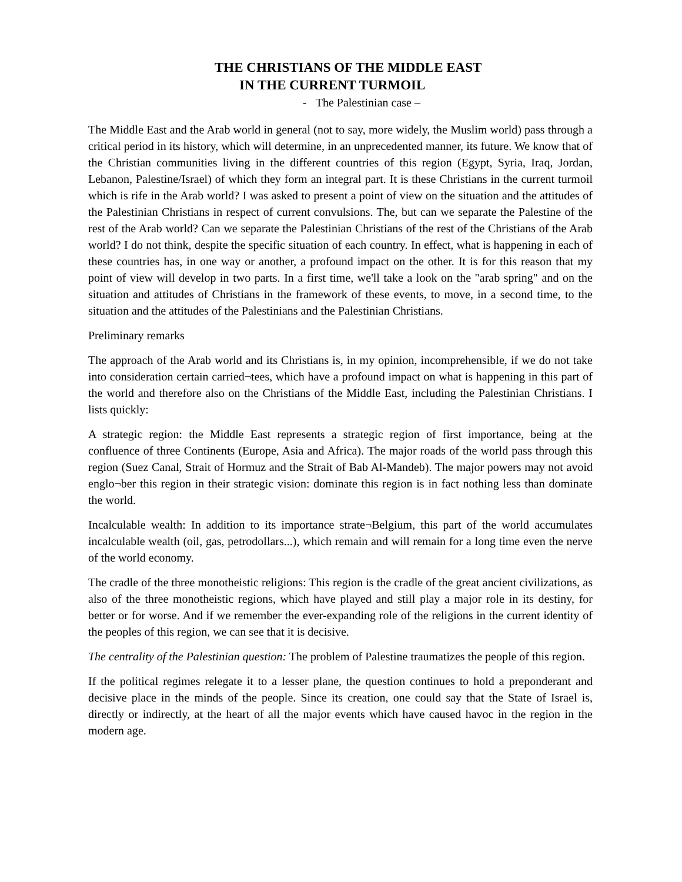THE CHRISTIANS OF THE MIDDLE EAST
IN THE CURRENT TURMOIL
- The Palestinian case –
The Middle East and the Arab world in general (not to say, more widely, the Muslim world) pass through a critical period in its history, which will determine, in an unprecedented manner, its future. We know that of the Christian communities living in the different countries of this region (Egypt, Syria, Iraq, Jordan, Lebanon, Palestine/Israel) of which they form an integral part. It is these Christians in the current turmoil which is rife in the Arab world? I was asked to present a point of view on the situation and the attitudes of the Palestinian Christians in respect of current convulsions. The, but can we separate the Palestine of the rest of the Arab world? Can we separate the Palestinian Christians of the rest of the Christians of the Arab world? I do not think, despite the specific situation of each country. In effect, what is happening in each of these countries has, in one way or another, a profound impact on the other. It is for this reason that my point of view will develop in two parts. In a first time, we'll take a look on the "arab spring" and on the situation and attitudes of Christians in the framework of these events, to move, in a second time, to the situation and the attitudes of the Palestinians and the Palestinian Christians.
Preliminary remarks
The approach of the Arab world and its Christians is, in my opinion, incomprehensible, if we do not take into consideration certain carried¬tees, which have a profound impact on what is happening in this part of the world and therefore also on the Christians of the Middle East, including the Palestinian Christians. I lists quickly:
A strategic region: the Middle East represents a strategic region of first importance, being at the confluence of three Continents (Europe, Asia and Africa). The major roads of the world pass through this region (Suez Canal, Strait of Hormuz and the Strait of Bab Al-Mandeb). The major powers may not avoid englo¬ber this region in their strategic vision: dominate this region is in fact nothing less than dominate the world.
Incalculable wealth: In addition to its importance strate¬Belgium, this part of the world accumulates incalculable wealth (oil, gas, petrodollars...), which remain and will remain for a long time even the nerve of the world economy.
The cradle of the three monotheistic religions: This region is the cradle of the great ancient civilizations, as also of the three monotheistic regions, which have played and still play a major role in its destiny, for better or for worse. And if we remember the ever-expanding role of the religions in the current identity of the peoples of this region, we can see that it is decisive.
The centrality of the Palestinian question: The problem of Palestine traumatizes the people of this region.
If the political regimes relegate it to a lesser plane, the question continues to hold a preponderant and decisive place in the minds of the people. Since its creation, one could say that the State of Israel is, directly or indirectly, at the heart of all the major events which have caused havoc in the region in the modern age.